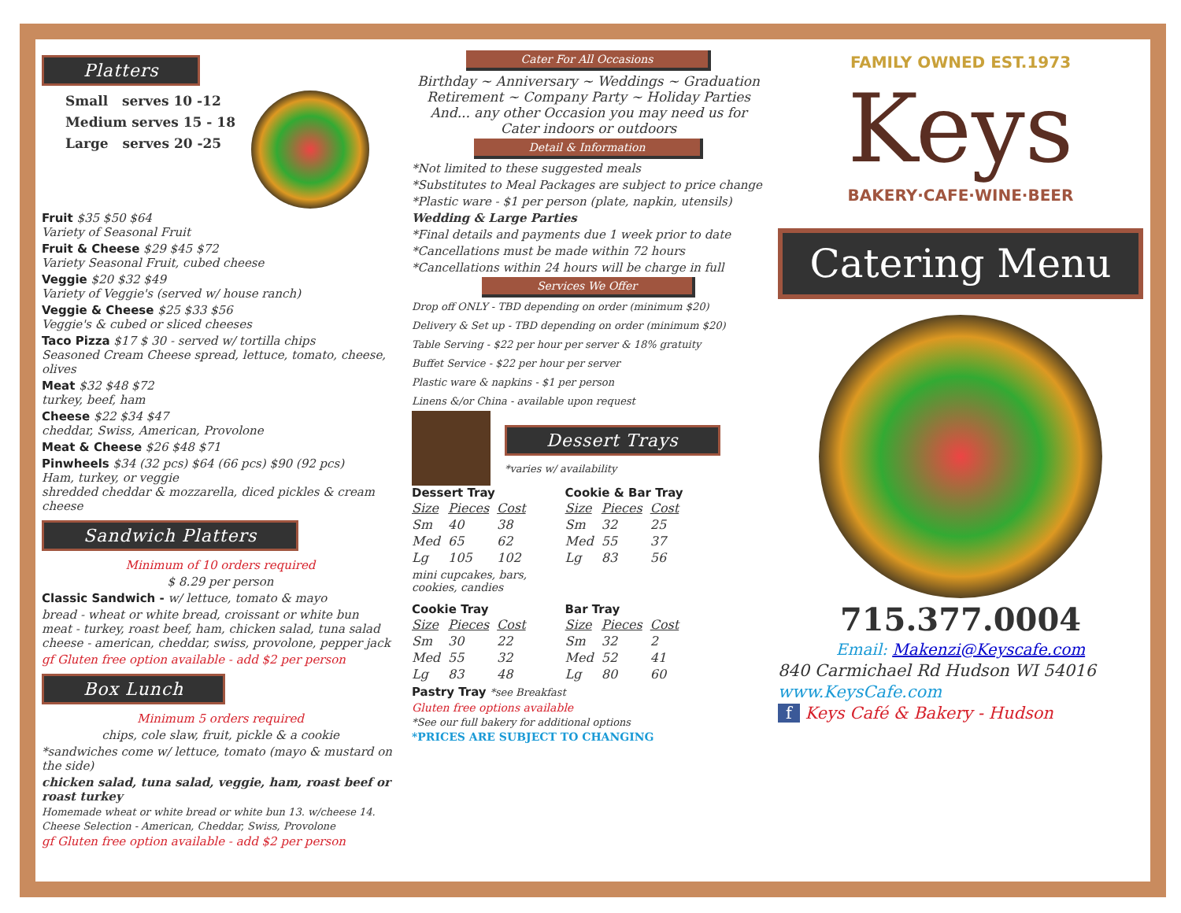Platters
Small serves 10 -12
Medium serves 15 - 18
Large serves 20 -25
Fruit $35 $50 $64
Variety of Seasonal Fruit
Fruit & Cheese $29 $45 $72
Variety Seasonal Fruit, cubed cheese
Veggie $20 $32 $49
Variety of Veggie's (served w/ house ranch)
Veggie & Cheese $25 $33 $56
Veggie's & cubed or sliced cheeses
Taco Pizza $17 $ 30 - served w/ tortilla chips
Seasoned Cream Cheese spread, lettuce, tomato, cheese, olives
Meat $32 $48 $72
turkey, beef, ham
Cheese $22 $34 $47
cheddar, Swiss, American, Provolone
Meat & Cheese $26 $48 $71
Pinwheels $34 (32 pcs) $64 (66 pcs) $90 (92 pcs)
Ham, turkey, or veggie
shredded cheddar & mozzarella, diced pickles & cream cheese
Sandwich Platters
Minimum of 10 orders required
$ 8.29 per person
Classic Sandwich - w/ lettuce, tomato & mayo
bread - wheat or white bread, croissant or white bun
meat - turkey, roast beef, ham, chicken salad, tuna salad
cheese - american, cheddar, swiss, provolone, pepper jack
gf Gluten free option available - add $2 per person
Box Lunch
Minimum 5 orders required
chips, cole slaw, fruit, pickle & a cookie
*sandwiches come w/ lettuce, tomato (mayo & mustard on the side)
chicken salad, tuna salad, veggie, ham, roast beef or roast turkey
Homemade wheat or white bread or white bun 13. w/cheese 14.
Cheese Selection - American, Cheddar, Swiss, Provolone
gf Gluten free option available - add $2 per person
Cater For All Occasions
Birthday ~ Anniversary ~ Weddings ~ Graduation
Retirement ~ Company Party ~ Holiday Parties
And... any other Occasion you may need us for
Cater indoors or outdoors
Detail & Information
*Not limited to these suggested meals
*Substitutes to Meal Packages are subject to price change
*Plastic ware - $1 per person (plate, napkin, utensils)
Wedding & Large Parties
*Final details and payments due 1 week prior to date
*Cancellations must be made within 72 hours
*Cancellations within 24 hours will be charge in full
Services We Offer
Drop off ONLY - TBD depending on order (minimum $20)
Delivery & Set up - TBD depending on order (minimum $20)
Table Serving - $22 per hour per server & 18% gratuity
Buffet Service - $22 per hour per server
Plastic ware & napkins - $1 per person
Linens &/or China - available upon request
Dessert Trays
*varies w/ availability
Dessert Tray
| Size | Pieces | Cost |
| --- | --- | --- |
| Sm | 40 | 38 |
| Med | 65 | 62 |
| Lg | 105 | 102 |
mini cupcakes, bars,
cookies, candies
Cookie & Bar Tray
| Size | Pieces | Cost |
| --- | --- | --- |
| Sm | 32 | 25 |
| Med | 55 | 37 |
| Lg | 83 | 56 |
Cookie Tray
| Size | Pieces | Cost |
| --- | --- | --- |
| Sm | 30 | 22 |
| Med | 55 | 32 |
| Lg | 83 | 48 |
Bar Tray
| Size | Pieces | Cost |
| --- | --- | --- |
| Sm | 32 | 2 |
| Med | 52 | 41 |
| Lg | 80 | 60 |
Pastry Tray *see Breakfast
Gluten free options available
*See our full bakery for additional options
*PRICES ARE SUBJECT TO CHANGING
FAMILY OWNED EST.1973
Keys
BAKERY·CAFE·WINE·BEER
Catering Menu
715.377.0004
Email: Makenzi@Keyscafe.com
840 Carmichael Rd Hudson WI 54016
www.KeysCafe.com
f Keys Café & Bakery - Hudson